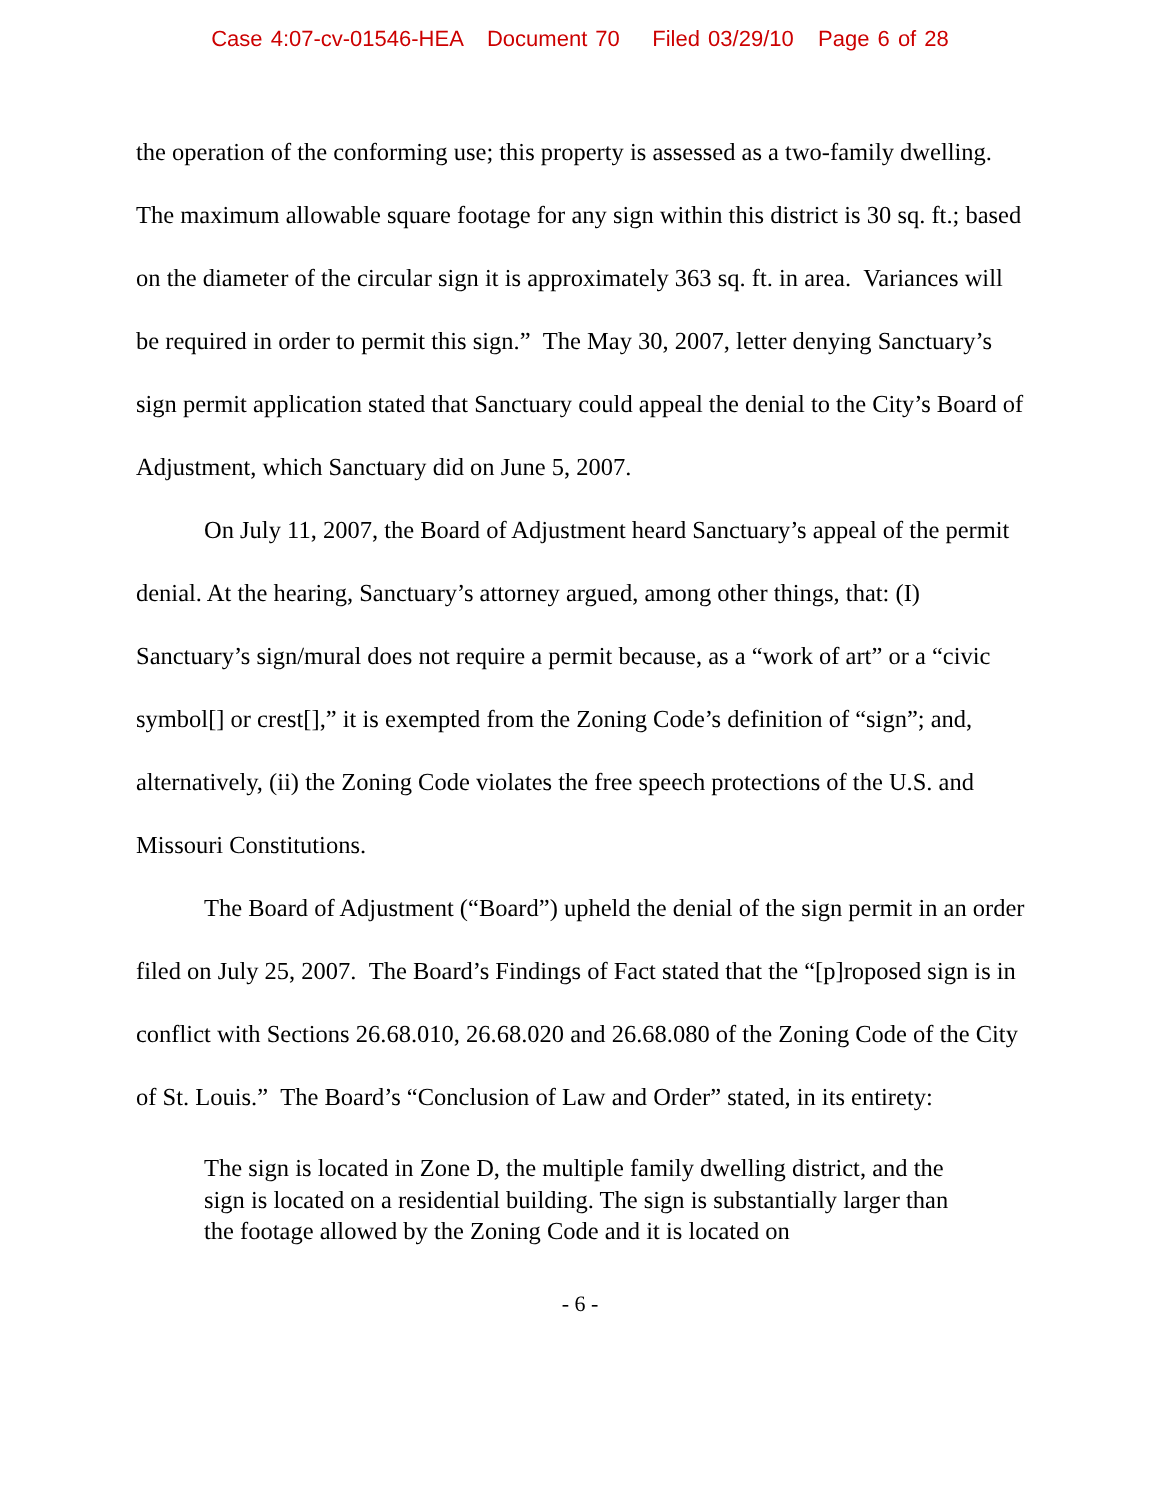Case 4:07-cv-01546-HEA Document 70 Filed 03/29/10 Page 6 of 28
the operation of the conforming use; this property is assessed as a two-family dwelling. The maximum allowable square footage for any sign within this district is 30 sq. ft.; based on the diameter of the circular sign it is approximately 363 sq. ft. in area. Variances will be required in order to permit this sign.” The May 30, 2007, letter denying Sanctuary’s sign permit application stated that Sanctuary could appeal the denial to the City’s Board of Adjustment, which Sanctuary did on June 5, 2007.
On July 11, 2007, the Board of Adjustment heard Sanctuary’s appeal of the permit denial. At the hearing, Sanctuary’s attorney argued, among other things, that: (I) Sanctuary’s sign/mural does not require a permit because, as a “work of art” or a “civic symbol[] or crest[],” it is exempted from the Zoning Code’s definition of “sign”; and, alternatively, (ii) the Zoning Code violates the free speech protections of the U.S. and Missouri Constitutions.
The Board of Adjustment (“Board”) upheld the denial of the sign permit in an order filed on July 25, 2007. The Board’s Findings of Fact stated that the “[p]roposed sign is in conflict with Sections 26.68.010, 26.68.020 and 26.68.080 of the Zoning Code of the City of St. Louis.” The Board’s “Conclusion of Law and Order” stated, in its entirety:
The sign is located in Zone D, the multiple family dwelling district, and the sign is located on a residential building. The sign is substantially larger than the footage allowed by the Zoning Code and it is located on
- 6 -